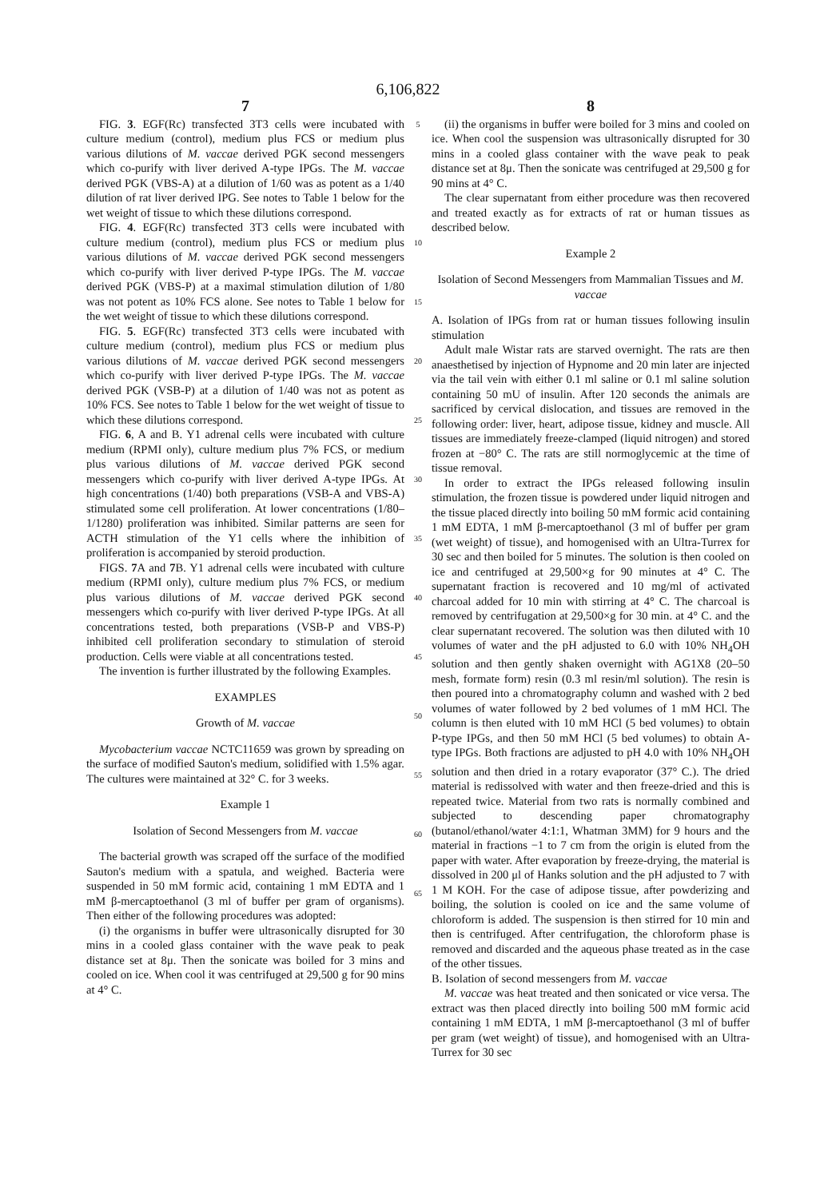6,106,822
7
FIG. 3. EGF(Rc) transfected 3T3 cells were incubated with culture medium (control), medium plus FCS or medium plus various dilutions of M. vaccae derived PGK second messengers which co-purify with liver derived A-type IPGs. The M. vaccae derived PGK (VBS-A) at a dilution of 1/60 was as potent as a 1/40 dilution of rat liver derived IPG. See notes to Table 1 below for the wet weight of tissue to which these dilutions correspond.
FIG. 4. EGF(Rc) transfected 3T3 cells were incubated with culture medium (control), medium plus FCS or medium plus various dilutions of M. vaccae derived PGK second messengers which co-purify with liver derived P-type IPGs. The M. vaccae derived PGK (VBS-P) at a maximal stimulation dilution of 1/80 was not potent as 10% FCS alone. See notes to Table 1 below for the wet weight of tissue to which these dilutions correspond.
FIG. 5. EGF(Rc) transfected 3T3 cells were incubated with culture medium (control), medium plus FCS or medium plus various dilutions of M. vaccae derived PGK second messengers which co-purify with liver derived P-type IPGs. The M. vaccae derived PGK (VSB-P) at a dilution of 1/40 was not as potent as 10% FCS. See notes to Table 1 below for the wet weight of tissue to which these dilutions correspond.
FIG. 6, A and B. Y1 adrenal cells were incubated with culture medium (RPMI only), culture medium plus 7% FCS, or medium plus various dilutions of M. vaccae derived PGK second messengers which co-purify with liver derived A-type IPGs. At high concentrations (1/40) both preparations (VSB-A and VBS-A) stimulated some cell proliferation. At lower concentrations (1/80–1/1280) proliferation was inhibited. Similar patterns are seen for ACTH stimulation of the Y1 cells where the inhibition of proliferation is accompanied by steroid production.
FIGS. 7 A and 7 B. Y1 adrenal cells were incubated with culture medium (RPMI only), culture medium plus 7% FCS, or medium plus various dilutions of M. vaccae derived PGK second messengers which co-purify with liver derived P-type IPGs. At all concentrations tested, both preparations (VSB-P and VBS-P) inhibited cell proliferation secondary to stimulation of steroid production. Cells were viable at all concentrations tested.
The invention is further illustrated by the following Examples.
EXAMPLES
Growth of M. vaccae
Mycobacterium vaccae NCTC11659 was grown by spreading on the surface of modified Sauton's medium, solidified with 1.5% agar. The cultures were maintained at 32° C. for 3 weeks.
Example 1
Isolation of Second Messengers from M. vaccae
The bacterial growth was scraped off the surface of the modified Sauton's medium with a spatula, and weighed. Bacteria were suspended in 50 mM formic acid, containing 1 mM EDTA and 1 mM β-mercaptoethanol (3 ml of buffer per gram of organisms). Then either of the following procedures was adopted:
(i) the organisms in buffer were ultrasonically disrupted for 30 mins in a cooled glass container with the wave peak to peak distance set at 8μ. Then the sonicate was boiled for 3 mins and cooled on ice. When cool it was centrifuged at 29,500 g for 90 mins at 4° C.
5
10
15
20
25
30
35
40
45
50
55
60
65
8
(ii) the organisms in buffer were boiled for 3 mins and cooled on ice. When cool the suspension was ultrasonically disrupted for 30 mins in a cooled glass container with the wave peak to peak distance set at 8μ. Then the sonicate was centrifuged at 29,500 g for 90 mins at 4° C.
The clear supernatant from either procedure was then recovered and treated exactly as for extracts of rat or human tissues as described below.
Example 2
Isolation of Second Messengers from Mammalian Tissues and M. vaccae
A. Isolation of IPGs from rat or human tissues following insulin stimulation
Adult male Wistar rats are starved overnight. The rats are then anaesthetised by injection of Hypnome and 20 min later are injected via the tail vein with either 0.1 ml saline or 0.1 ml saline solution containing 50 mU of insulin. After 120 seconds the animals are sacrificed by cervical dislocation, and tissues are removed in the following order: liver, heart, adipose tissue, kidney and muscle. All tissues are immediately freeze-clamped (liquid nitrogen) and stored frozen at −80° C. The rats are still normoglycemic at the time of tissue removal.
In order to extract the IPGs released following insulin stimulation, the frozen tissue is powdered under liquid nitrogen and the tissue placed directly into boiling 50 mM formic acid containing 1 mM EDTA, 1 mM β-mercaptoethanol (3 ml of buffer per gram (wet weight) of tissue), and homogenised with an Ultra-Turrex for 30 sec and then boiled for 5 minutes. The solution is then cooled on ice and centrifuged at 29,500×g for 90 minutes at 4° C. The supernatant fraction is recovered and 10 mg/ml of activated charcoal added for 10 min with stirring at 4° C. The charcoal is removed by centrifugation at 29,500×g for 30 min. at 4° C. and the clear supernatant recovered. The solution was then diluted with 10 volumes of water and the pH adjusted to 6.0 with 10% NH<sub>4</sub>OH solution and then gently shaken overnight with AG1X8 (20–50 mesh, formate form) resin (0.3 ml resin/ml solution). The resin is then poured into a chromatography column and washed with 2 bed volumes of water followed by 2 bed volumes of 1 mM HCl. The column is then eluted with 10 mM HCl (5 bed volumes) to obtain P-type IPGs, and then 50 mM HCl (5 bed volumes) to obtain A-type IPGs. Both fractions are adjusted to pH 4.0 with 10% NH<sub>4</sub>OH solution and then dried in a rotary evaporator (37° C.). The dried material is redissolved with water and then freeze-dried and this is repeated twice. Material from two rats is normally combined and subjected to descending paper chromatography (butanol/ethanol/water 4:1:1, Whatman 3MM) for 9 hours and the material in fractions −1 to 7 cm from the origin is eluted from the paper with water. After evaporation by freeze-drying, the material is dissolved in 200 μl of Hanks solution and the pH adjusted to 7 with 1 M KOH. For the case of adipose tissue, after powderizing and boiling, the solution is cooled on ice and the same volume of chloroform is added. The suspension is then stirred for 10 min and then is centrifuged. After centrifugation, the chloroform phase is removed and discarded and the aqueous phase treated as in the case of the other tissues.
B. Isolation of second messengers from M. vaccae
M. vaccae was heat treated and then sonicated or vice versa. The extract was then placed directly into boiling 500 mM formic acid containing 1 mM EDTA, 1 mM β-mercaptoethanol (3 ml of buffer per gram (wet weight) of tissue), and homogenised with an Ultra-Turrex for 30 sec